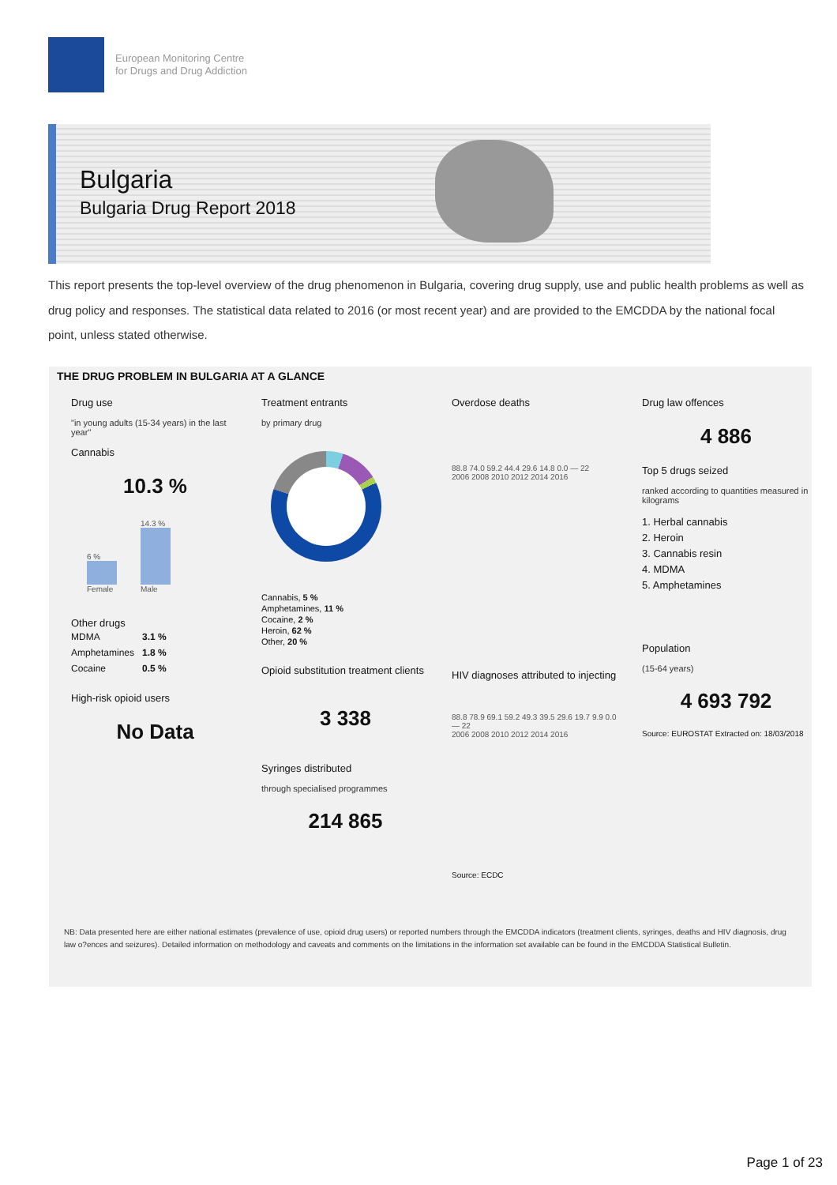European Monitoring Centre
for Drugs and Drug Addiction
Bulgaria
Bulgaria Drug Report 2018
This report presents the top-level overview of the drug phenomenon in Bulgaria, covering drug supply, use and public health problems as well as drug policy and responses. The statistical data related to 2016 (or most recent year) and are provided to the EMCDDA by the national focal point, unless stated otherwise.
THE DRUG PROBLEM IN BULGARIA AT A GLANCE
Drug use
"in young adults (15-34 years) in the last year"
Cannabis
10.3 %
6 %
Female
14.3 %
Male
Other drugs
| MDMA | 3.1 % |
| Amphetamines | 1.8 % |
| Cocaine | 0.5 % |
High-risk opioid users
No Data
Treatment entrants
by primary drug
Cannabis, 5 %
Amphetamines, 11 %
Cocaine, 2 %
Heroin, 62 %
Other, 20 %
Opioid substitution treatment clients
3 338
Syringes distributed
through specialised programmes
214 865
Overdose deaths
88.8 74.0 59.2 44.4 29.6 14.8 0.0 — 22
2006 2008 2010 2012 2014 2016
HIV diagnoses attributed to injecting
88.8 78.9 69.1 59.2 49.3 39.5 29.6 19.7 9.9 0.0 — 22
2006 2008 2010 2012 2014 2016
Source: ECDC
Drug law offences
4 886
Top 5 drugs seized
ranked according to quantities measured in kilograms
1. Herbal cannabis
2. Heroin
3. Cannabis resin
4. MDMA
5. Amphetamines
Population
(15-64 years)
4 693 792
Source: EUROSTAT Extracted on: 18/03/2018
NB: Data presented here are either national estimates (prevalence of use, opioid drug users) or reported numbers through the EMCDDA indicators (treatment clients, syringes, deaths and HIV diagnosis, drug law o?ences and seizures). Detailed information on methodology and caveats and comments on the limitations in the information set available can be found in the EMCDDA Statistical Bulletin.
Page 1 of 23